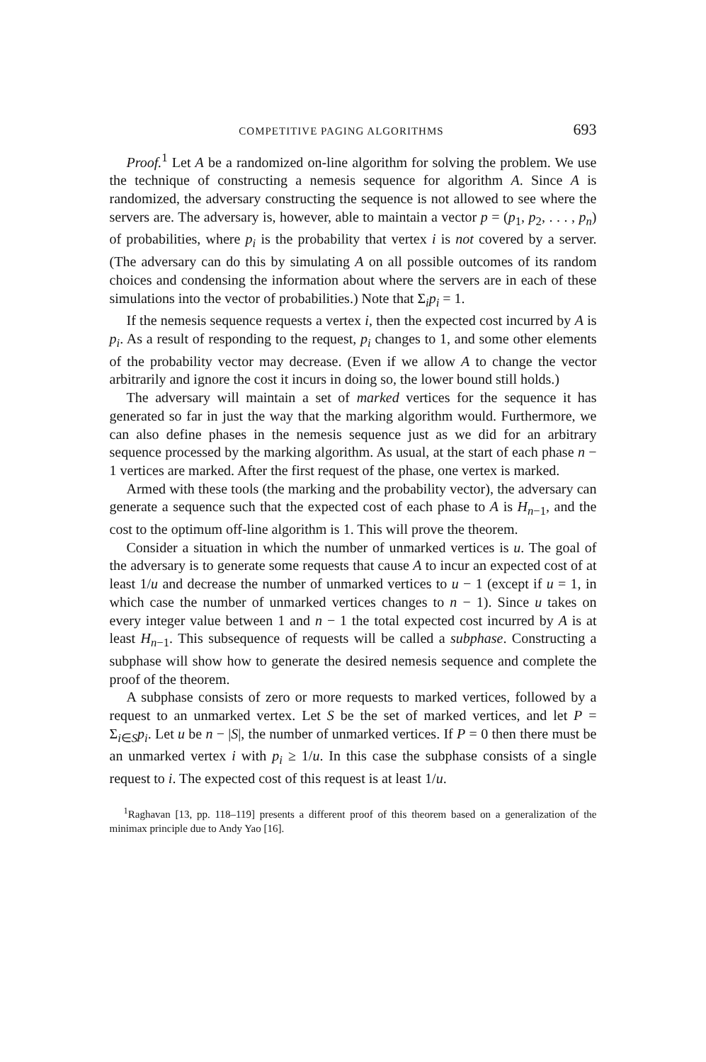COMPETITIVE PAGING ALGORITHMS 693
Proof.<sup>1</sup> Let A be a randomized on-line algorithm for solving the problem. We use the technique of constructing a nemesis sequence for algorithm A. Since A is randomized, the adversary constructing the sequence is not allowed to see where the servers are. The adversary is, however, able to maintain a vector p = (p<sub>1</sub>, p<sub>2</sub>, . . . , p<sub>n</sub>) of probabilities, where p<sub>i</sub> is the probability that vertex i is not covered by a server. (The adversary can do this by simulating A on all possible outcomes of its random choices and condensing the information about where the servers are in each of these simulations into the vector of probabilities.) Note that Σ<sub>i</sub>p<sub>i</sub> = 1.
If the nemesis sequence requests a vertex i, then the expected cost incurred by A is p<sub>i</sub>. As a result of responding to the request, p<sub>i</sub> changes to 1, and some other elements of the probability vector may decrease. (Even if we allow A to change the vector arbitrarily and ignore the cost it incurs in doing so, the lower bound still holds.)
The adversary will maintain a set of marked vertices for the sequence it has generated so far in just the way that the marking algorithm would. Furthermore, we can also define phases in the nemesis sequence just as we did for an arbitrary sequence processed by the marking algorithm. As usual, at the start of each phase n − 1 vertices are marked. After the first request of the phase, one vertex is marked.
Armed with these tools (the marking and the probability vector), the adversary can generate a sequence such that the expected cost of each phase to A is H<sub>n−1</sub>, and the cost to the optimum off-line algorithm is 1. This will prove the theorem.
Consider a situation in which the number of unmarked vertices is u. The goal of the adversary is to generate some requests that cause A to incur an expected cost of at least 1/u and decrease the number of unmarked vertices to u − 1 (except if u = 1, in which case the number of unmarked vertices changes to n − 1). Since u takes on every integer value between 1 and n − 1 the total expected cost incurred by A is at least H<sub>n−1</sub>. This subsequence of requests will be called a subphase. Constructing a subphase will show how to generate the desired nemesis sequence and complete the proof of the theorem.
A subphase consists of zero or more requests to marked vertices, followed by a request to an unmarked vertex. Let S be the set of marked vertices, and let P = Σ<sub>i∈S</sub>p<sub>i</sub>. Let u be n − |S|, the number of unmarked vertices. If P = 0 then there must be an unmarked vertex i with p<sub>i</sub> ≥ 1/u. In this case the subphase consists of a single request to i. The expected cost of this request is at least 1/u.
<sup>1</sup> Raghavan [13, pp. 118–119] presents a different proof of this theorem based on a generalization of the minimax principle due to Andy Yao [16].